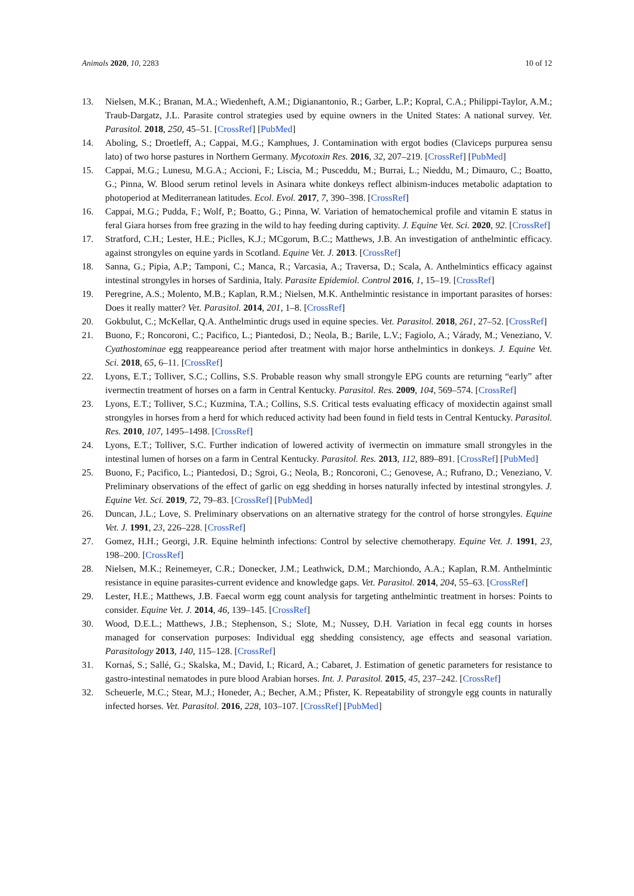Animals 2020, 10, 2283 10 of 12
13. Nielsen, M.K.; Branan, M.A.; Wiedenheft, A.M.; Digianantonio, R.; Garber, L.P.; Kopral, C.A.; Philippi-Taylor, A.M.; Traub-Dargatz, J.L. Parasite control strategies used by equine owners in the United States: A national survey. Vet. Parasitol. 2018, 250, 45–51. [CrossRef] [PubMed]
14. Aboling, S.; Droetleff, A.; Cappai, M.G.; Kamphues, J. Contamination with ergot bodies (Claviceps purpurea sensu lato) of two horse pastures in Northern Germany. Mycotoxin Res. 2016, 32, 207–219. [CrossRef] [PubMed]
15. Cappai, M.G.; Lunesu, M.G.A.; Accioni, F.; Liscia, M.; Pusceddu, M.; Burrai, L.; Nieddu, M.; Dimauro, C.; Boatto, G.; Pinna, W. Blood serum retinol levels in Asinara white donkeys reflect albinism-induces metabolic adaptation to photoperiod at Mediterranean latitudes. Ecol. Evol. 2017, 7, 390–398. [CrossRef]
16. Cappai, M.G.; Pudda, F.; Wolf, P.; Boatto, G.; Pinna, W. Variation of hematochemical profile and vitamin E status in feral Giara horses from free grazing in the wild to hay feeding during captivity. J. Equine Vet. Sci. 2020, 92. [CrossRef]
17. Stratford, C.H.; Lester, H.E.; Piclles, K.J.; MCgorum, B.C.; Matthews, J.B. An investigation of anthelmintic efficacy. against strongyles on equine yards in Scotland. Equine Vet. J. 2013. [CrossRef]
18. Sanna, G.; Pipia, A.P.; Tamponi, C.; Manca, R.; Varcasia, A.; Traversa, D.; Scala, A. Anthelmintics efficacy against intestinal strongyles in horses of Sardinia, Italy. Parasite Epidemiol. Control 2016, 1, 15–19. [CrossRef]
19. Peregrine, A.S.; Molento, M.B.; Kaplan, R.M.; Nielsen, M.K. Anthelmintic resistance in important parasites of horses: Does it really matter? Vet. Parasitol. 2014, 201, 1–8. [CrossRef]
20. Gokbulut, C.; McKellar, Q.A. Anthelmintic drugs used in equine species. Vet. Parasitol. 2018, 261, 27–52. [CrossRef]
21. Buono, F.; Roncoroni, C.; Pacifico, L.; Piantedosi, D.; Neola, B.; Barile, L.V.; Fagiolo, A.; Várady, M.; Veneziano, V. Cyathostominae egg reappeareance period after treatment with major horse anthelmintics in donkeys. J. Equine Vet. Sci. 2018, 65, 6–11. [CrossRef]
22. Lyons, E.T.; Tolliver, S.C.; Collins, S.S. Probable reason why small strongyle EPG counts are returning “early” after ivermectin treatment of horses on a farm in Central Kentucky. Parasitol. Res. 2009, 104, 569–574. [CrossRef]
23. Lyons, E.T.; Tolliver, S.C.; Kuzmina, T.A.; Collins, S.S. Critical tests evaluating efficacy of moxidectin against small strongyles in horses from a herd for which reduced activity had been found in field tests in Central Kentucky. Parasitol. Res. 2010, 107, 1495–1498. [CrossRef]
24. Lyons, E.T.; Tolliver, S.C. Further indication of lowered activity of ivermectin on immature small strongyles in the intestinal lumen of horses on a farm in Central Kentucky. Parasitol. Res. 2013, 112, 889–891. [CrossRef] [PubMed]
25. Buono, F.; Pacifico, L.; Piantedosi, D.; Sgroi, G.; Neola, B.; Roncoroni, C.; Genovese, A.; Rufrano, D.; Veneziano, V. Preliminary observations of the effect of garlic on egg shedding in horses naturally infected by intestinal strongyles. J. Equine Vet. Sci. 2019, 72, 79–83. [CrossRef] [PubMed]
26. Duncan, J.L.; Love, S. Preliminary observations on an alternative strategy for the control of horse strongyles. Equine Vet. J. 1991, 23, 226–228. [CrossRef]
27. Gomez, H.H.; Georgi, J.R. Equine helminth infections: Control by selective chemotherapy. Equine Vet. J. 1991, 23, 198–200. [CrossRef]
28. Nielsen, M.K.; Reinemeyer, C.R.; Donecker, J.M.; Leathwick, D.M.; Marchiondo, A.A.; Kaplan, R.M. Anthelmintic resistance in equine parasites-current evidence and knowledge gaps. Vet. Parasitol. 2014, 204, 55–63. [CrossRef]
29. Lester, H.E.; Matthews, J.B. Faecal worm egg count analysis for targeting anthelmintic treatment in horses: Points to consider. Equine Vet. J. 2014, 46, 139–145. [CrossRef]
30. Wood, D.E.L.; Matthews, J.B.; Stephenson, S.; Slote, M.; Nussey, D.H. Variation in fecal egg counts in horses managed for conservation purposes: Individual egg shedding consistency, age effects and seasonal variation. Parasitology 2013, 140, 115–128. [CrossRef]
31. Kornaś, S.; Sallé, G.; Skalska, M.; David, I.; Ricard, A.; Cabaret, J. Estimation of genetic parameters for resistance to gastro-intestinal nematodes in pure blood Arabian horses. Int. J. Parasitol. 2015, 45, 237–242. [CrossRef]
32. Scheuerle, M.C.; Stear, M.J.; Honeder, A.; Becher, A.M.; Pfister, K. Repeatability of strongyle egg counts in naturally infected horses. Vet. Parasitol. 2016, 228, 103–107. [CrossRef] [PubMed]